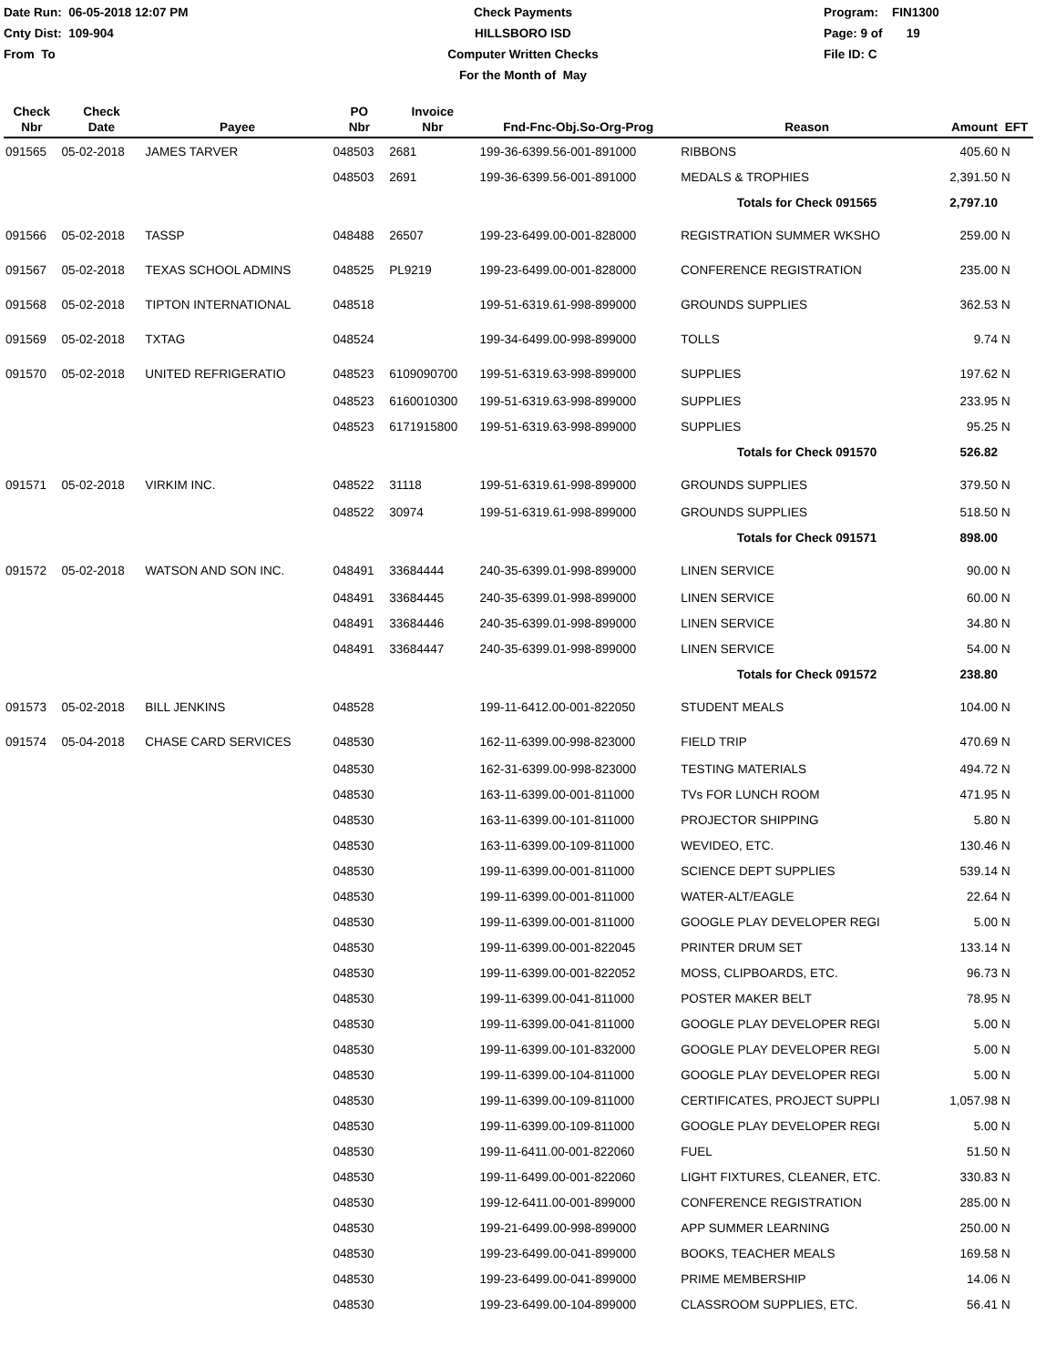Date Run: 06-05-2018 12:07 PM
Cnty Dist: 109-904
From To
Check Payments
HILLSBORO ISD
Computer Written Checks
For the Month of May
Program: FIN1300
Page: 9 of 19
File ID: C
| Check Nbr | Check Date | Payee | PO Nbr | Invoice Nbr | Fnd-Fnc-Obj.So-Org-Prog | Reason | Amount | EFT |
| --- | --- | --- | --- | --- | --- | --- | --- | --- |
| 091565 | 05-02-2018 | JAMES TARVER | 048503 | 2681 | 199-36-6399.56-001-891000 | RIBBONS | 405.60 | N |
| | | | 048503 | 2691 | 199-36-6399.56-001-891000 | MEDALS & TROPHIES | 2,391.50 | N |
| | | | | | | Totals for Check 091565 | 2,797.10 | |
| 091566 | 05-02-2018 | TASSP | 048488 | 26507 | 199-23-6499.00-001-828000 | REGISTRATION SUMMER WKSHO | 259.00 | N |
| 091567 | 05-02-2018 | TEXAS SCHOOL ADMINS | 048525 | PL9219 | 199-23-6499.00-001-828000 | CONFERENCE REGISTRATION | 235.00 | N |
| 091568 | 05-02-2018 | TIPTON INTERNATIONAL | 048518 | | 199-51-6319.61-998-899000 | GROUNDS SUPPLIES | 362.53 | N |
| 091569 | 05-02-2018 | TXTAG | 048524 | | 199-34-6499.00-998-899000 | TOLLS | 9.74 | N |
| 091570 | 05-02-2018 | UNITED REFRIGERATIO | 048523 | 6109090700 | 199-51-6319.63-998-899000 | SUPPLIES | 197.62 | N |
| | | | 048523 | 6160010300 | 199-51-6319.63-998-899000 | SUPPLIES | 233.95 | N |
| | | | 048523 | 6171915800 | 199-51-6319.63-998-899000 | SUPPLIES | 95.25 | N |
| | | | | | | Totals for Check 091570 | 526.82 | |
| 091571 | 05-02-2018 | VIRKIM INC. | 048522 | 31118 | 199-51-6319.61-998-899000 | GROUNDS SUPPLIES | 379.50 | N |
| | | | 048522 | 30974 | 199-51-6319.61-998-899000 | GROUNDS SUPPLIES | 518.50 | N |
| | | | | | | Totals for Check 091571 | 898.00 | |
| 091572 | 05-02-2018 | WATSON AND SON INC. | 048491 | 33684444 | 240-35-6399.01-998-899000 | LINEN SERVICE | 90.00 | N |
| | | | 048491 | 33684445 | 240-35-6399.01-998-899000 | LINEN SERVICE | 60.00 | N |
| | | | 048491 | 33684446 | 240-35-6399.01-998-899000 | LINEN SERVICE | 34.80 | N |
| | | | 048491 | 33684447 | 240-35-6399.01-998-899000 | LINEN SERVICE | 54.00 | N |
| | | | | | | Totals for Check 091572 | 238.80 | |
| 091573 | 05-02-2018 | BILL JENKINS | 048528 | | 199-11-6412.00-001-822050 | STUDENT MEALS | 104.00 | N |
| 091574 | 05-04-2018 | CHASE CARD SERVICES | 048530 | | 162-11-6399.00-998-823000 | FIELD TRIP | 470.69 | N |
| | | | 048530 | | 162-31-6399.00-998-823000 | TESTING MATERIALS | 494.72 | N |
| | | | 048530 | | 163-11-6399.00-001-811000 | TVs FOR LUNCH ROOM | 471.95 | N |
| | | | 048530 | | 163-11-6399.00-101-811000 | PROJECTOR SHIPPING | 5.80 | N |
| | | | 048530 | | 163-11-6399.00-109-811000 | WEVIDEO, ETC. | 130.46 | N |
| | | | 048530 | | 199-11-6399.00-001-811000 | SCIENCE DEPT SUPPLIES | 539.14 | N |
| | | | 048530 | | 199-11-6399.00-001-811000 | WATER-ALT/EAGLE | 22.64 | N |
| | | | 048530 | | 199-11-6399.00-001-811000 | GOOGLE PLAY DEVELOPER REGI | 5.00 | N |
| | | | 048530 | | 199-11-6399.00-001-822045 | PRINTER DRUM SET | 133.14 | N |
| | | | 048530 | | 199-11-6399.00-001-822052 | MOSS, CLIPBOARDS, ETC. | 96.73 | N |
| | | | 048530 | | 199-11-6399.00-041-811000 | POSTER MAKER BELT | 78.95 | N |
| | | | 048530 | | 199-11-6399.00-041-811000 | GOOGLE PLAY DEVELOPER REGI | 5.00 | N |
| | | | 048530 | | 199-11-6399.00-101-832000 | GOOGLE PLAY DEVELOPER REGI | 5.00 | N |
| | | | 048530 | | 199-11-6399.00-104-811000 | GOOGLE PLAY DEVELOPER REGI | 5.00 | N |
| | | | 048530 | | 199-11-6399.00-109-811000 | CERTIFICATES, PROJECT SUPPLI | 1,057.98 | N |
| | | | 048530 | | 199-11-6399.00-109-811000 | GOOGLE PLAY DEVELOPER REGI | 5.00 | N |
| | | | 048530 | | 199-11-6411.00-001-822060 | FUEL | 51.50 | N |
| | | | 048530 | | 199-11-6499.00-001-822060 | LIGHT FIXTURES, CLEANER, ETC. | 330.83 | N |
| | | | 048530 | | 199-12-6411.00-001-899000 | CONFERENCE REGISTRATION | 285.00 | N |
| | | | 048530 | | 199-21-6499.00-998-899000 | APP SUMMER LEARNING | 250.00 | N |
| | | | 048530 | | 199-23-6499.00-041-899000 | BOOKS, TEACHER MEALS | 169.58 | N |
| | | | 048530 | | 199-23-6499.00-041-899000 | PRIME MEMBERSHIP | 14.06 | N |
| | | | 048530 | | 199-23-6499.00-104-899000 | CLASSROOM SUPPLIES, ETC. | 56.41 | N |